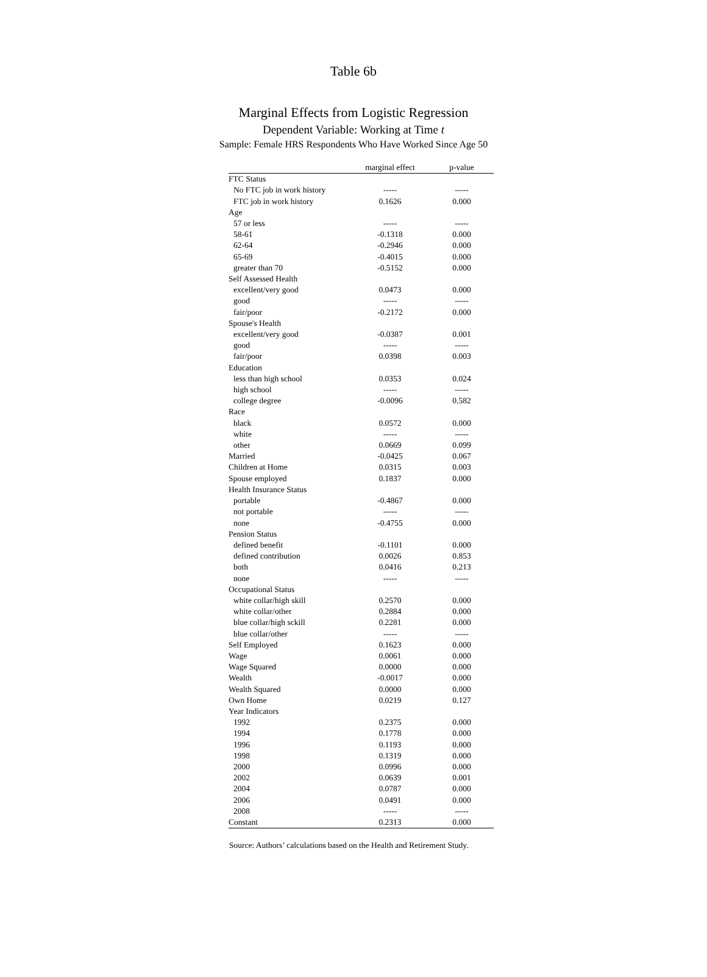Table 6b
Marginal Effects from Logistic Regression
Dependent Variable: Working at Time t
Sample: Female HRS Respondents Who Have Worked Since Age 50
| | marginal effect | p-value |
| --- | --- | --- |
| FTC Status | | |
| No FTC job in work history | ----- | ----- |
| FTC job in work history | 0.1626 | 0.000 |
| Age | | |
| 57 or less | ----- | ----- |
| 58-61 | -0.1318 | 0.000 |
| 62-64 | -0.2946 | 0.000 |
| 65-69 | -0.4015 | 0.000 |
| greater than 70 | -0.5152 | 0.000 |
| Self Assessed Health | | |
| excellent/very good | 0.0473 | 0.000 |
| good | ----- | ----- |
| fair/poor | -0.2172 | 0.000 |
| Spouse's Health | | |
| excellent/very good | -0.0387 | 0.001 |
| good | ----- | ----- |
| fair/poor | 0.0398 | 0.003 |
| Education | | |
| less than high school | 0.0353 | 0.024 |
| high school | ----- | ----- |
| college degree | -0.0096 | 0.582 |
| Race | | |
| black | 0.0572 | 0.000 |
| white | ----- | ----- |
| other | 0.0669 | 0.099 |
| Married | -0.0425 | 0.067 |
| Children at Home | 0.0315 | 0.003 |
| Spouse employed | 0.1837 | 0.000 |
| Health Insurance Status | | |
| portable | -0.4867 | 0.000 |
| not portable | ----- | ----- |
| none | -0.4755 | 0.000 |
| Pension Status | | |
| defined benefit | -0.1101 | 0.000 |
| defined contribution | 0.0026 | 0.853 |
| both | 0.0416 | 0.213 |
| none | ----- | ----- |
| Occupational Status | | |
| white collar/high skill | 0.2570 | 0.000 |
| white collar/other | 0.2884 | 0.000 |
| blue collar/high sckill | 0.2281 | 0.000 |
| blue collar/other | ----- | ----- |
| Self Employed | 0.1623 | 0.000 |
| Wage | 0.0061 | 0.000 |
| Wage Squared | 0.0000 | 0.000 |
| Wealth | -0.0017 | 0.000 |
| Wealth Squared | 0.0000 | 0.000 |
| Own Home | 0.0219 | 0.127 |
| Year Indicators | | |
| 1992 | 0.2375 | 0.000 |
| 1994 | 0.1778 | 0.000 |
| 1996 | 0.1193 | 0.000 |
| 1998 | 0.1319 | 0.000 |
| 2000 | 0.0996 | 0.000 |
| 2002 | 0.0639 | 0.001 |
| 2004 | 0.0787 | 0.000 |
| 2006 | 0.0491 | 0.000 |
| 2008 | ----- | ----- |
| Constant | 0.2313 | 0.000 |
Source: Authors’ calculations based on the Health and Retirement Study.